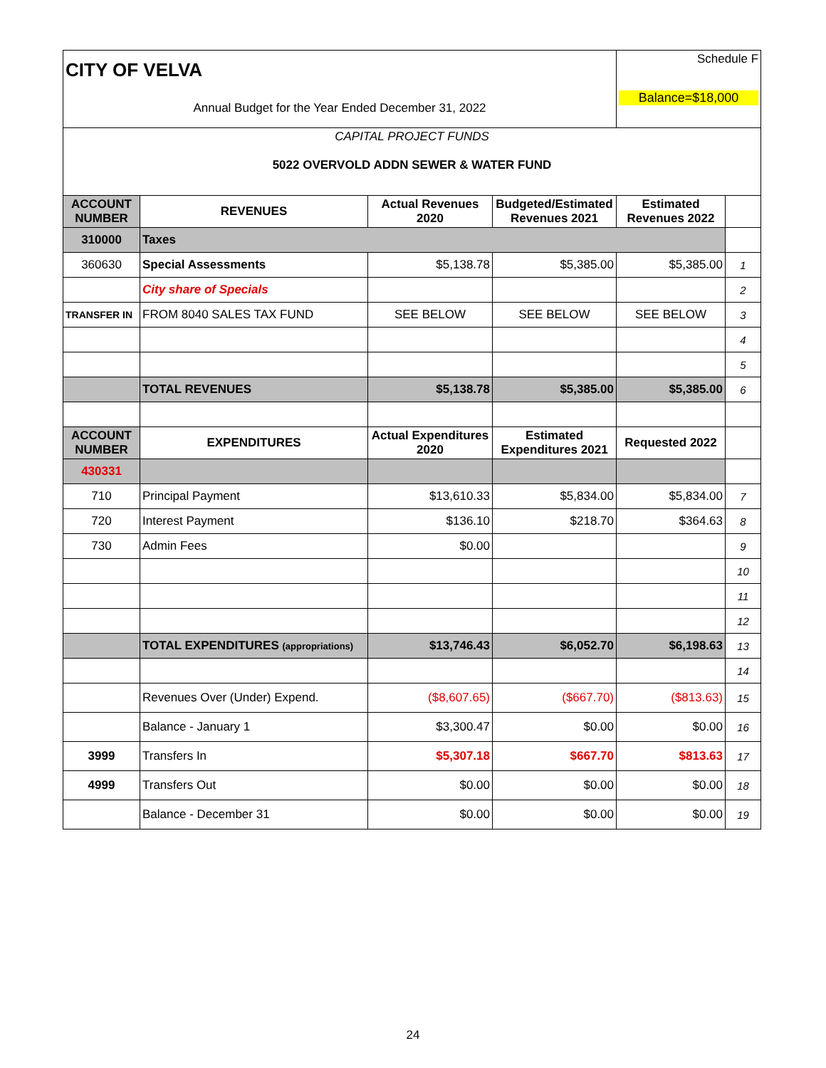| CITY OF VELVA | | | | Schedule F | |
| Annual Budget for the Year Ended December 31, 2022 | | | | Balance=$18,000 | |
| CAPITAL PROJECT FUNDS 5022 OVERVOLD ADDN SEWER & WATER FUND | | | | | |
| ACCOUNT NUMBER | REVENUES | Actual Revenues 2020 | Budgeted/Estimated Revenues 2021 | Estimated Revenues 2022 | |
| 310000 | Taxes | | | | |
| 360630 | Special Assessments | $5,138.78 | $5,385.00 | $5,385.00 | 1 |
| | City share of Specials | | | | 2 |
| TRANSFER IN | FROM 8040 SALES TAX FUND | SEE BELOW | SEE BELOW | SEE BELOW | 3 |
| | | | | | 4 |
| | | | | | 5 |
| | TOTAL REVENUES | $5,138.78 | $5,385.00 | $5,385.00 | 6 |
| ACCOUNT NUMBER | EXPENDITURES | Actual Expenditures 2020 | Estimated Expenditures 2021 | Requested 2022 | |
| 430331 | | | | | |
| 710 | Principal Payment | $13,610.33 | $5,834.00 | $5,834.00 | 7 |
| 720 | Interest Payment | $136.10 | $218.70 | $364.63 | 8 |
| 730 | Admin Fees | $0.00 | | | 9 |
| | | | | | 10 |
| | | | | | 11 |
| | | | | | 12 |
| | TOTAL EXPENDITURES (appropriations) | $13,746.43 | $6,052.70 | $6,198.63 | 13 |
| | | | | | 14 |
| | Revenues Over (Under) Expend. | ($8,607.65) | ($667.70) | ($813.63) | 15 |
| | Balance - January 1 | $3,300.47 | $0.00 | $0.00 | 16 |
| 3999 | Transfers In | $5,307.18 | $667.70 | $813.63 | 17 |
| 4999 | Transfers Out | $0.00 | $0.00 | $0.00 | 18 |
| | Balance - December 31 | $0.00 | $0.00 | $0.00 | 19 |
24